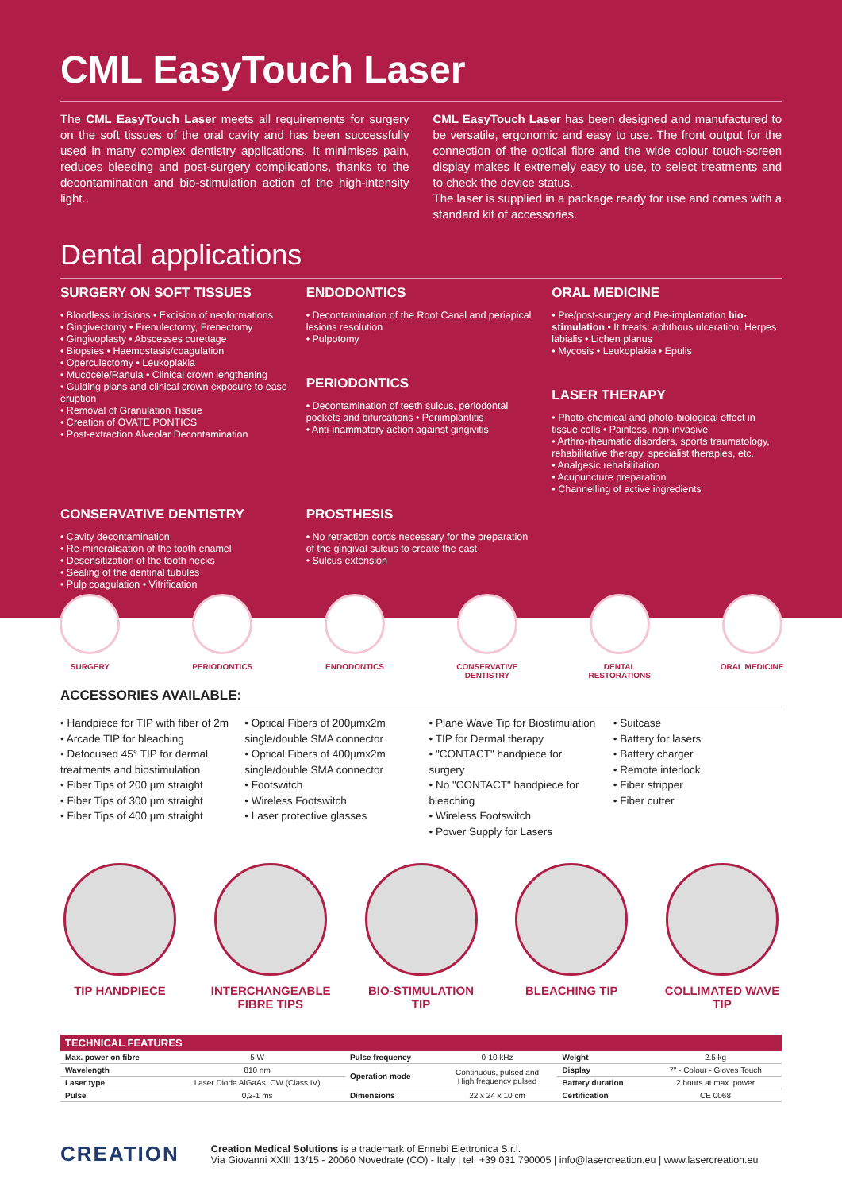CML EasyTouch Laser
The CML EasyTouch Laser meets all requirements for surgery on the soft tissues of the oral cavity and has been successfully used in many complex dentistry applications. It minimises pain, reduces bleeding and post-surgery complications, thanks to the decontamination and bio-stimulation action of the high-intensity light..
CML EasyTouch Laser has been designed and manufactured to be versatile, ergonomic and easy to use. The front output for the connection of the optical fibre and the wide colour touch-screen display makes it extremely easy to use, to select treatments and to check the device status.
The laser is supplied in a package ready for use and comes with a standard kit of accessories.
Dental applications
SURGERY ON SOFT TISSUES
• Bloodless incisions • Excision of neoformations
• Gingivectomy • Frenulectomy, Frenectomy
• Gingivoplasty • Abscesses curettage
• Biopsies • Haemostasis/coagulation
• Operculectomy • Leukoplakia
• Mucocele/Ranula • Clinical crown lengthening
• Guiding plans and clinical crown exposure to ease eruption
• Removal of Granulation Tissue
• Creation of OVATE PONTICS
• Post-extraction Alveolar Decontamination
ENDODONTICS
• Decontamination of the Root Canal and periapical lesions resolution
• Pulpotomy
PERIODONTICS
• Decontamination of teeth sulcus, periodontal pockets and bifurcations • Periimplantitis
• Anti-inammatory action against gingivitis
ORAL MEDICINE
• Pre/post-surgery and Pre-implantation bio-stimulation • It treats: aphthous ulceration, Herpes labialis • Lichen planus
• Mycosis • Leukoplakia • Epulis
LASER THERAPY
• Photo-chemical and photo-biological effect in tissue cells • Painless, non-invasive
• Arthro-rheumatic disorders, sports traumatology, rehabilitative therapy, specialist therapies, etc.
• Analgesic rehabilitation
• Acupuncture preparation
• Channelling of active ingredients
CONSERVATIVE DENTISTRY
• Cavity decontamination
• Re-mineralisation of the tooth enamel
• Desensitization of the tooth necks
• Sealing of the dentinal tubules
• Pulp coagulation • Vitrification
PROSTHESIS
• No retraction cords necessary for the preparation of the gingival sulcus to create the cast
• Sulcus extension
SURGERY PERIODONTICS ENDODONTICS CONSERVATIVE
DENTISTRY
DENTAL
RESTORATIONS
ORAL MEDICINE
ACCESSORIES AVAILABLE:
• Handpiece for TIP with fiber of 2m
• Arcade TIP for bleaching
• Defocused 45° TIP for dermal treatments and biostimulation
• Fiber Tips of 200 µm straight
• Fiber Tips of 300 µm straight
• Fiber Tips of 400 µm straight
• Optical Fibers of 200µmx2m single/double SMA connector
• Optical Fibers of 400µmx2m single/double SMA connector
• Footswitch
• Wireless Footswitch
• Laser protective glasses
• Plane Wave Tip for Biostimulation
• TIP for Dermal therapy
• "CONTACT" handpiece for surgery
• No "CONTACT" handpiece for bleaching
• Wireless Footswitch
• Power Supply for Lasers
• Suitcase
• Battery for lasers
• Battery charger
• Remote interlock
• Fiber stripper
• Fiber cutter
TIP HANDPIECE INTERCHANGEABLE FIBRE TIPS
BIO-STIMULATION TIP
BLEACHING TIP COLLIMATED WAVE TIP
| TECHNICAL FEATURES | | | | | |
| --- | --- | --- | --- | --- | --- |
| Max. power on fibre | 5 W | Pulse frequency | 0-10 kHz | Weight | 2.5 kg |
| Wavelength | 810 nm | Operation mode | Continuous, pulsed and High frequency pulsed | Display | 7" - Colour - Gloves Touch |
| Laser type | Laser Diode AlGaAs, CW (Class IV) | | | Battery duration | 2 hours at max. power |
| Pulse | 0,2-1 ms | Dimensions | 22 x 24 x 10 cm | Certification | CE 0068 |
CREATION
Creation Medical Solutions is a trademark of Ennebi Elettronica S.r.l.
Via Giovanni XXIII 13/15 - 20060 Novedrate (CO) - Italy | tel: +39 031 790005 | info@lasercreation.eu | www.lasercreation.eu